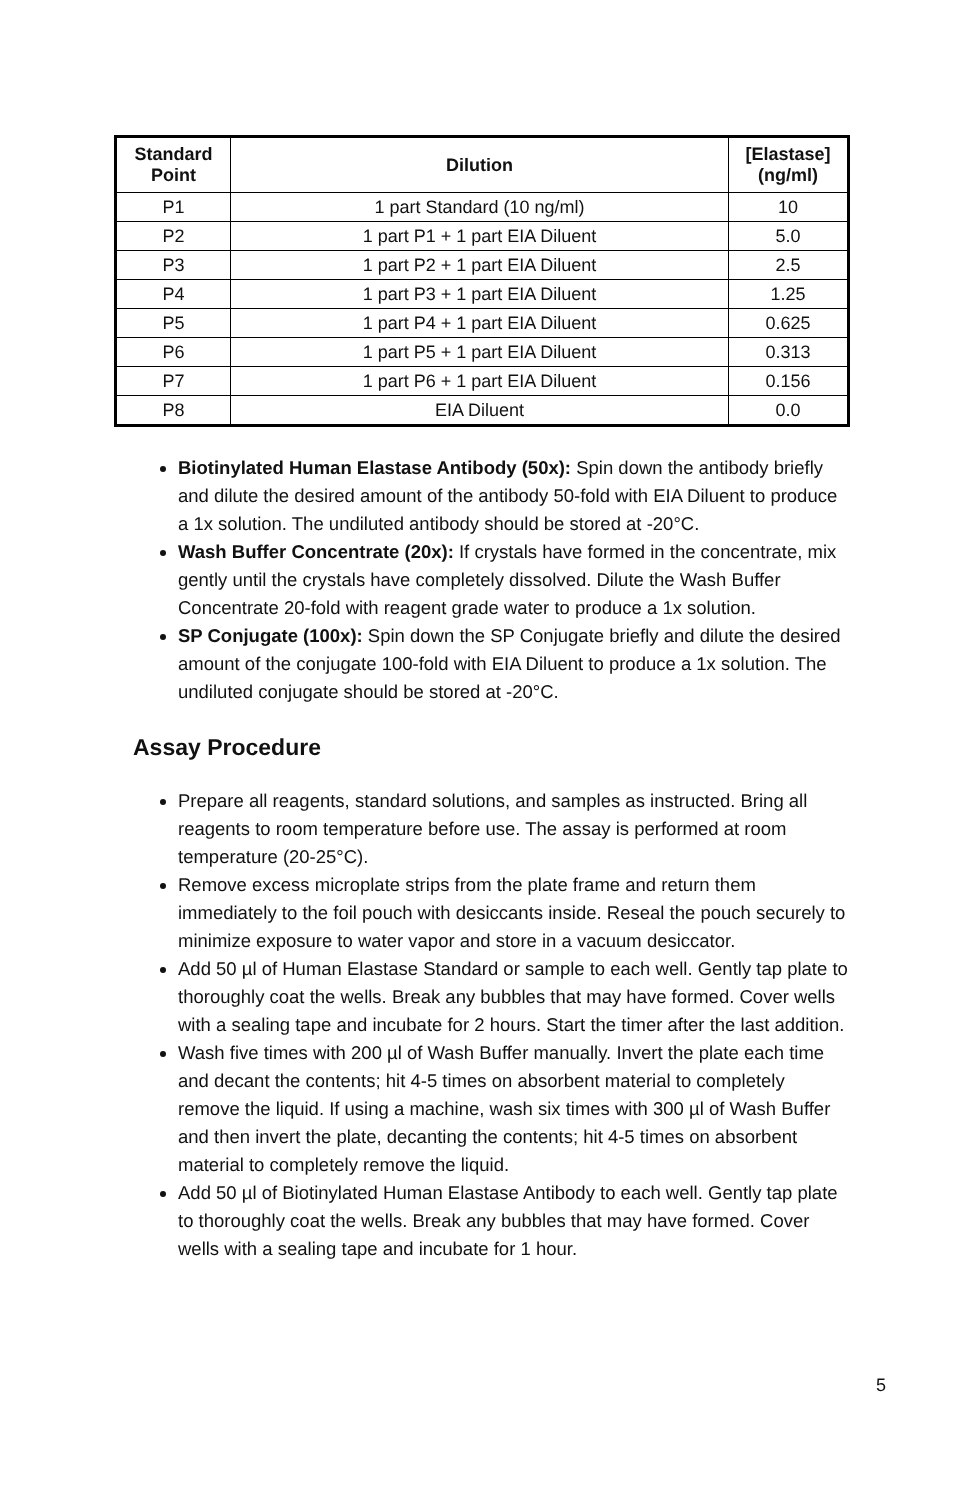| Standard Point | Dilution | [Elastase] (ng/ml) |
| --- | --- | --- |
| P1 | 1 part Standard (10 ng/ml) | 10 |
| P2 | 1 part P1 + 1 part EIA Diluent | 5.0 |
| P3 | 1 part P2 + 1 part EIA Diluent | 2.5 |
| P4 | 1 part P3 + 1 part EIA Diluent | 1.25 |
| P5 | 1 part P4 + 1 part EIA Diluent | 0.625 |
| P6 | 1 part P5 + 1 part EIA Diluent | 0.313 |
| P7 | 1 part P6 + 1 part EIA Diluent | 0.156 |
| P8 | EIA Diluent | 0.0 |
Biotinylated Human Elastase Antibody (50x): Spin down the antibody briefly and dilute the desired amount of the antibody 50-fold with EIA Diluent to produce a 1x solution. The undiluted antibody should be stored at -20°C.
Wash Buffer Concentrate (20x): If crystals have formed in the concentrate, mix gently until the crystals have completely dissolved. Dilute the Wash Buffer Concentrate 20-fold with reagent grade water to produce a 1x solution.
SP Conjugate (100x): Spin down the SP Conjugate briefly and dilute the desired amount of the conjugate 100-fold with EIA Diluent to produce a 1x solution. The undiluted conjugate should be stored at -20°C.
Assay Procedure
Prepare all reagents, standard solutions, and samples as instructed. Bring all reagents to room temperature before use. The assay is performed at room temperature (20-25°C).
Remove excess microplate strips from the plate frame and return them immediately to the foil pouch with desiccants inside. Reseal the pouch securely to minimize exposure to water vapor and store in a vacuum desiccator.
Add 50 µl of Human Elastase Standard or sample to each well. Gently tap plate to thoroughly coat the wells. Break any bubbles that may have formed. Cover wells with a sealing tape and incubate for 2 hours. Start the timer after the last addition.
Wash five times with 200 µl of Wash Buffer manually. Invert the plate each time and decant the contents; hit 4-5 times on absorbent material to completely remove the liquid. If using a machine, wash six times with 300 µl of Wash Buffer and then invert the plate, decanting the contents; hit 4-5 times on absorbent material to completely remove the liquid.
Add 50 µl of Biotinylated Human Elastase Antibody to each well. Gently tap plate to thoroughly coat the wells. Break any bubbles that may have formed. Cover wells with a sealing tape and incubate for 1 hour.
5